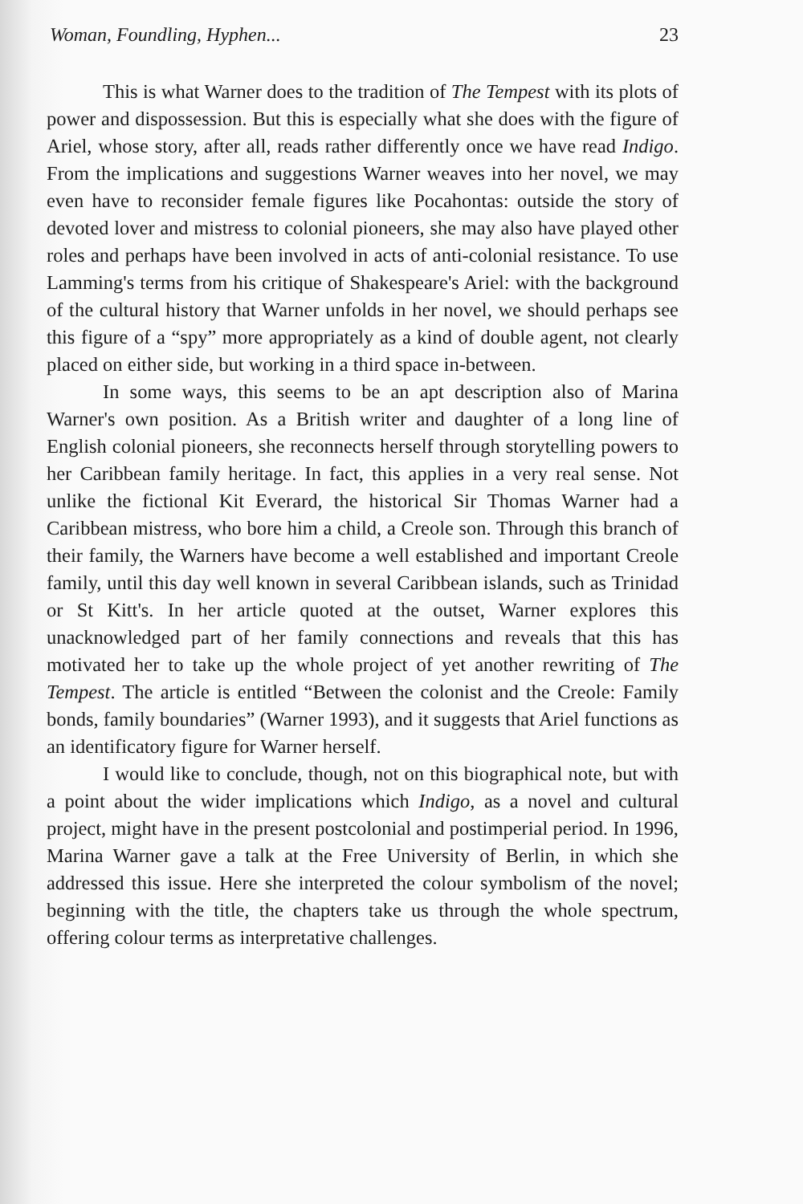Woman, Foundling, Hyphen... 23
This is what Warner does to the tradition of The Tempest with its plots of power and dispossession. But this is especially what she does with the figure of Ariel, whose story, after all, reads rather differently once we have read Indigo. From the implications and suggestions Warner weaves into her novel, we may even have to reconsider female figures like Pocahontas: outside the story of devoted lover and mistress to colonial pioneers, she may also have played other roles and perhaps have been involved in acts of anti-colonial resistance. To use Lamming's terms from his critique of Shakespeare's Ariel: with the background of the cultural history that Warner unfolds in her novel, we should perhaps see this figure of a “spy” more appropriately as a kind of double agent, not clearly placed on either side, but working in a third space in-between.
In some ways, this seems to be an apt description also of Marina Warner's own position. As a British writer and daughter of a long line of English colonial pioneers, she reconnects herself through storytelling powers to her Caribbean family heritage. In fact, this applies in a very real sense. Not unlike the fictional Kit Everard, the historical Sir Thomas Warner had a Caribbean mistress, who bore him a child, a Creole son. Through this branch of their family, the Warners have become a well established and important Creole family, until this day well known in several Caribbean islands, such as Trinidad or St Kitt's. In her article quoted at the outset, Warner explores this unacknowledged part of her family connections and reveals that this has motivated her to take up the whole project of yet another rewriting of The Tempest. The article is entitled “Between the colonist and the Creole: Family bonds, family boundaries” (Warner 1993), and it suggests that Ariel functions as an identificatory figure for Warner herself.
I would like to conclude, though, not on this biographical note, but with a point about the wider implications which Indigo, as a novel and cultural project, might have in the present postcolonial and postimperial period. In 1996, Marina Warner gave a talk at the Free University of Berlin, in which she addressed this issue. Here she interpreted the colour symbolism of the novel; beginning with the title, the chapters take us through the whole spectrum, offering colour terms as interpretative challenges.